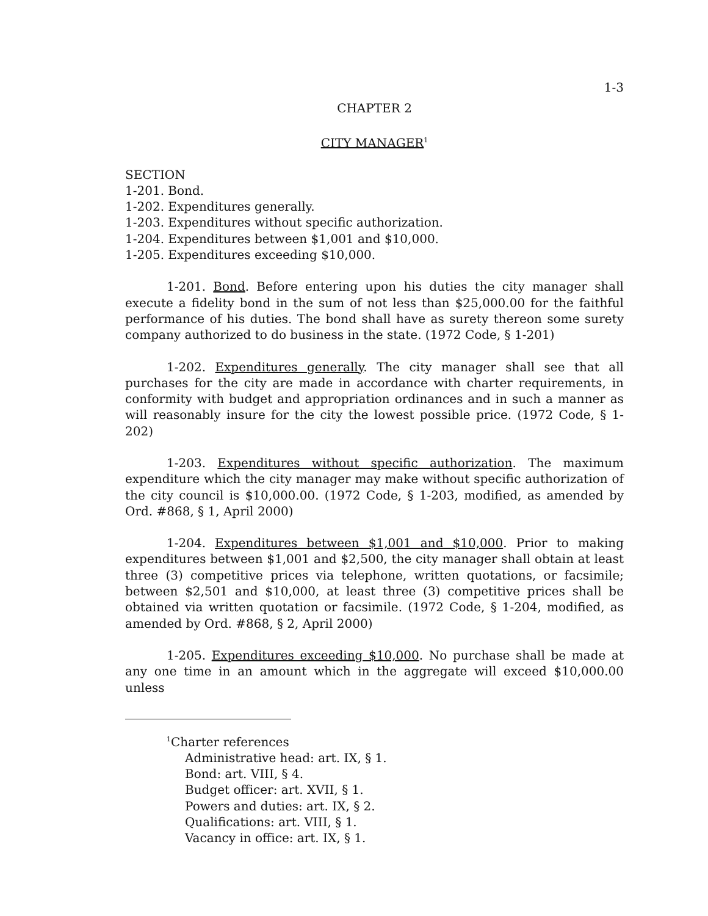1-3
CHAPTER 2
CITY MANAGER<sup>1</sup>
SECTION
1-201. Bond.
1-202. Expenditures generally.
1-203. Expenditures without specific authorization.
1-204. Expenditures between $1,001 and $10,000.
1-205. Expenditures exceeding $10,000.
1-201. Bond. Before entering upon his duties the city manager shall execute a fidelity bond in the sum of not less than $25,000.00 for the faithful performance of his duties. The bond shall have as surety thereon some surety company authorized to do business in the state. (1972 Code, § 1-201)
1-202. Expenditures generally. The city manager shall see that all purchases for the city are made in accordance with charter requirements, in conformity with budget and appropriation ordinances and in such a manner as will reasonably insure for the city the lowest possible price. (1972 Code, § 1-202)
1-203. Expenditures without specific authorization. The maximum expenditure which the city manager may make without specific authorization of the city council is $10,000.00. (1972 Code, § 1-203, modified, as amended by Ord. #868, § 1, April 2000)
1-204. Expenditures between $1,001 and $10,000. Prior to making expenditures between $1,001 and $2,500, the city manager shall obtain at least three (3) competitive prices via telephone, written quotations, or facsimile; between $2,501 and $10,000, at least three (3) competitive prices shall be obtained via written quotation or facsimile. (1972 Code, § 1-204, modified, as amended by Ord. #868, § 2, April 2000)
1-205. Expenditures exceeding $10,000. No purchase shall be made at any one time in an amount which in the aggregate will exceed $10,000.00 unless
<sup>1</sup> Charter references
Administrative head: art. IX, § 1.
Bond: art. VIII, § 4.
Budget officer: art. XVII, § 1.
Powers and duties: art. IX, § 2.
Qualifications: art. VIII, § 1.
Vacancy in office: art. IX, § 1.